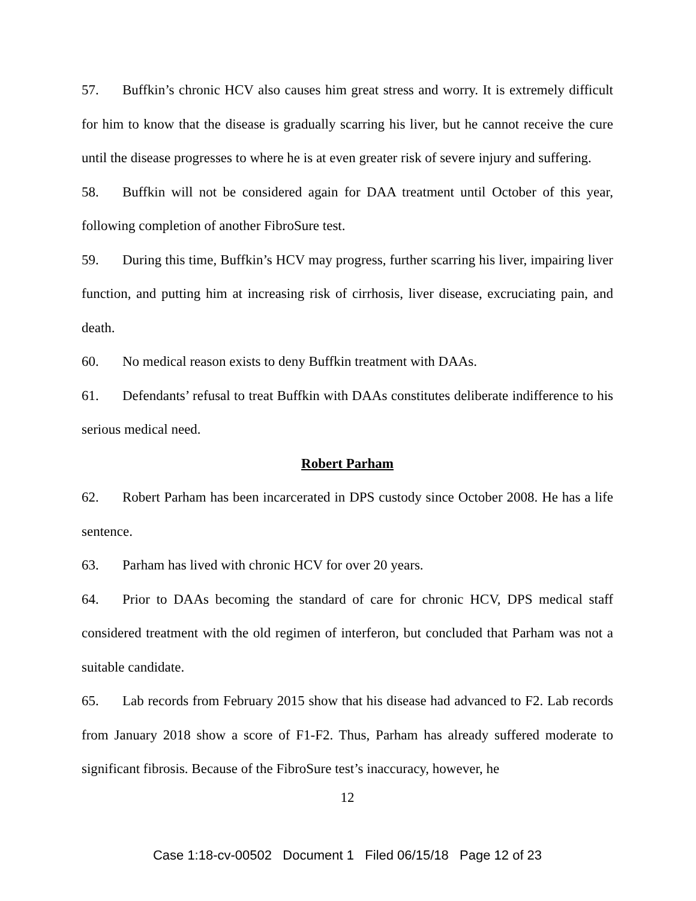57. Buffkin’s chronic HCV also causes him great stress and worry. It is extremely difficult for him to know that the disease is gradually scarring his liver, but he cannot receive the cure until the disease progresses to where he is at even greater risk of severe injury and suffering.
58. Buffkin will not be considered again for DAA treatment until October of this year, following completion of another FibroSure test.
59. During this time, Buffkin’s HCV may progress, further scarring his liver, impairing liver function, and putting him at increasing risk of cirrhosis, liver disease, excruciating pain, and death.
60. No medical reason exists to deny Buffkin treatment with DAAs.
61. Defendants’ refusal to treat Buffkin with DAAs constitutes deliberate indifference to his serious medical need.
Robert Parham
62. Robert Parham has been incarcerated in DPS custody since October 2008. He has a life sentence.
63. Parham has lived with chronic HCV for over 20 years.
64. Prior to DAAs becoming the standard of care for chronic HCV, DPS medical staff considered treatment with the old regimen of interferon, but concluded that Parham was not a suitable candidate.
65. Lab records from February 2015 show that his disease had advanced to F2. Lab records from January 2018 show a score of F1-F2. Thus, Parham has already suffered moderate to significant fibrosis. Because of the FibroSure test’s inaccuracy, however, he
12
Case 1:18-cv-00502 Document 1 Filed 06/15/18 Page 12 of 23